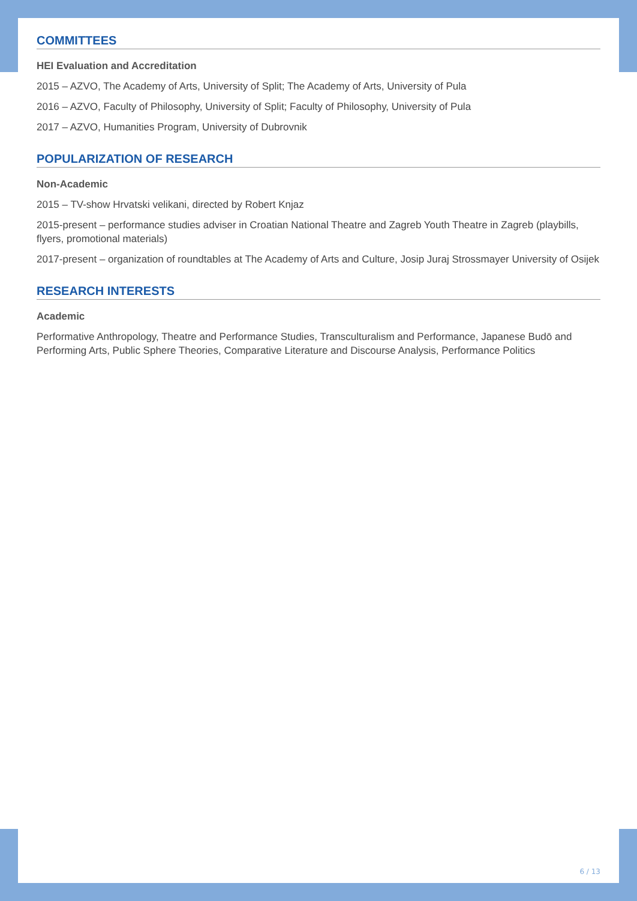COMMITTEES
HEI Evaluation and Accreditation
2015 – AZVO, The Academy of Arts, University of Split; The Academy of Arts, University of Pula
2016 – AZVO, Faculty of Philosophy, University of Split; Faculty of Philosophy, University of Pula
2017 – AZVO, Humanities Program, University of Dubrovnik
POPULARIZATION OF RESEARCH
Non-Academic
2015 – TV-show Hrvatski velikani, directed by Robert Knjaz
2015-present – performance studies adviser in Croatian National Theatre and Zagreb Youth Theatre in Zagreb (playbills, flyers, promotional materials)
2017-present – organization of roundtables at The Academy of Arts and Culture, Josip Juraj Strossmayer University of Osijek
RESEARCH INTERESTS
Academic
Performative Anthropology, Theatre and Performance Studies, Transculturalism and Performance, Japanese Budō and Performing Arts, Public Sphere Theories, Comparative Literature and Discourse Analysis, Performance Politics
6 / 13